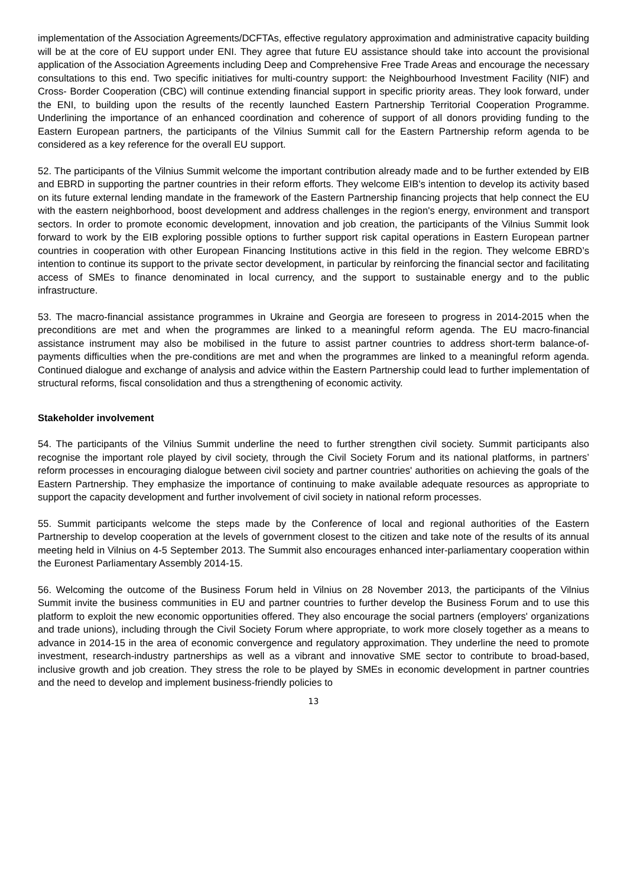implementation of the Association Agreements/DCFTAs, effective regulatory approximation and administrative capacity building will be at the core of EU support under ENI. They agree that future EU assistance should take into account the provisional application of the Association Agreements including Deep and Comprehensive Free Trade Areas and encourage the necessary consultations to this end. Two specific initiatives for multi-country support: the Neighbourhood Investment Facility (NIF) and Cross- Border Cooperation (CBC) will continue extending financial support in specific priority areas. They look forward, under the ENI, to building upon the results of the recently launched Eastern Partnership Territorial Cooperation Programme. Underlining the importance of an enhanced coordination and coherence of support of all donors providing funding to the Eastern European partners, the participants of the Vilnius Summit call for the Eastern Partnership reform agenda to be considered as a key reference for the overall EU support.
52. The participants of the Vilnius Summit welcome the important contribution already made and to be further extended by EIB and EBRD in supporting the partner countries in their reform efforts. They welcome EIB's intention to develop its activity based on its future external lending mandate in the framework of the Eastern Partnership financing projects that help connect the EU with the eastern neighborhood, boost development and address challenges in the region's energy, environment and transport sectors. In order to promote economic development, innovation and job creation, the participants of the Vilnius Summit look forward to work by the EIB exploring possible options to further support risk capital operations in Eastern European partner countries in cooperation with other European Financing Institutions active in this field in the region. They welcome EBRD’s intention to continue its support to the private sector development, in particular by reinforcing the financial sector and facilitating access of SMEs to finance denominated in local currency, and the support to sustainable energy and to the public infrastructure.
53. The macro-financial assistance programmes in Ukraine and Georgia are foreseen to progress in 2014-2015 when the preconditions are met and when the programmes are linked to a meaningful reform agenda. The EU macro-financial assistance instrument may also be mobilised in the future to assist partner countries to address short-term balance-of-payments difficulties when the pre-conditions are met and when the programmes are linked to a meaningful reform agenda. Continued dialogue and exchange of analysis and advice within the Eastern Partnership could lead to further implementation of structural reforms, fiscal consolidation and thus a strengthening of economic activity.
Stakeholder involvement
54. The participants of the Vilnius Summit underline the need to further strengthen civil society. Summit participants also recognise the important role played by civil society, through the Civil Society Forum and its national platforms, in partners’ reform processes in encouraging dialogue between civil society and partner countries' authorities on achieving the goals of the Eastern Partnership. They emphasize the importance of continuing to make available adequate resources as appropriate to support the capacity development and further involvement of civil society in national reform processes.
55. Summit participants welcome the steps made by the Conference of local and regional authorities of the Eastern Partnership to develop cooperation at the levels of government closest to the citizen and take note of the results of its annual meeting held in Vilnius on 4-5 September 2013. The Summit also encourages enhanced inter-parliamentary cooperation within the Euronest Parliamentary Assembly 2014-15.
56. Welcoming the outcome of the Business Forum held in Vilnius on 28 November 2013, the participants of the Vilnius Summit invite the business communities in EU and partner countries to further develop the Business Forum and to use this platform to exploit the new economic opportunities offered. They also encourage the social partners (employers' organizations and trade unions), including through the Civil Society Forum where appropriate, to work more closely together as a means to advance in 2014-15 in the area of economic convergence and regulatory approximation. They underline the need to promote investment, research-industry partnerships as well as a vibrant and innovative SME sector to contribute to broad-based, inclusive growth and job creation. They stress the role to be played by SMEs in economic development in partner countries and the need to develop and implement business-friendly policies to
13